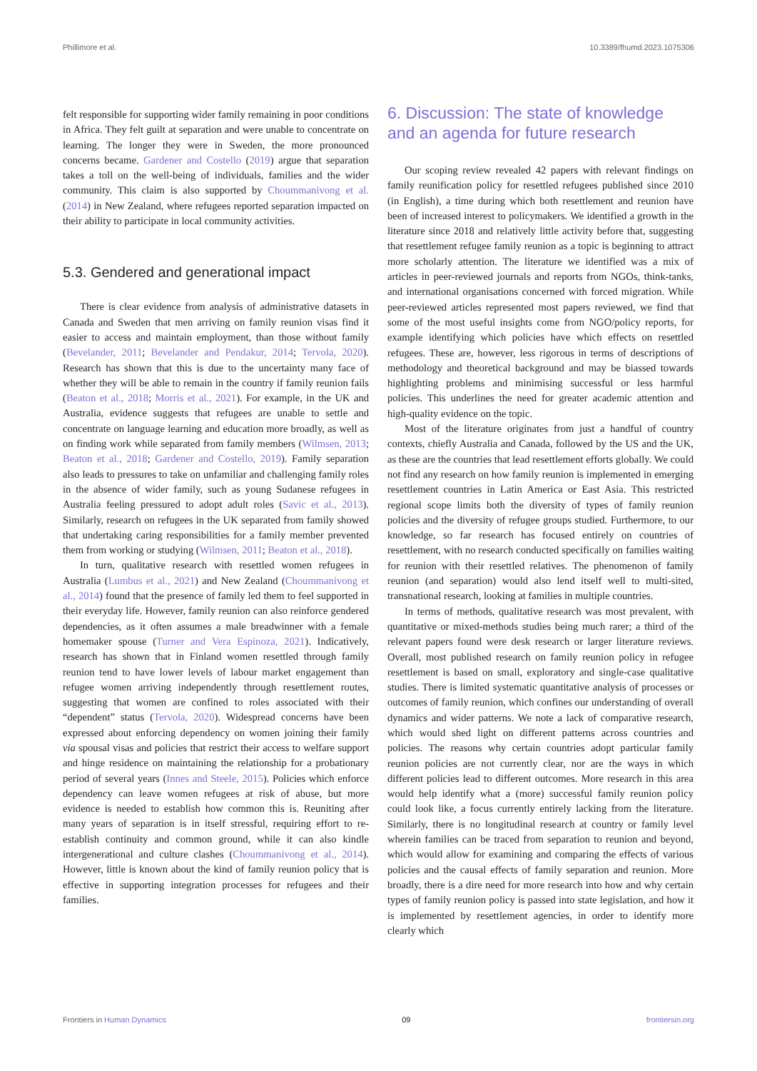Phillimore et al. 10.3389/fhumd.2023.1075306
felt responsible for supporting wider family remaining in poor conditions in Africa. They felt guilt at separation and were unable to concentrate on learning. The longer they were in Sweden, the more pronounced concerns became. Gardener and Costello (2019) argue that separation takes a toll on the well-being of individuals, families and the wider community. This claim is also supported by Choummanivong et al. (2014) in New Zealand, where refugees reported separation impacted on their ability to participate in local community activities.
5.3. Gendered and generational impact
There is clear evidence from analysis of administrative datasets in Canada and Sweden that men arriving on family reunion visas find it easier to access and maintain employment, than those without family (Bevelander, 2011; Bevelander and Pendakur, 2014; Tervola, 2020). Research has shown that this is due to the uncertainty many face of whether they will be able to remain in the country if family reunion fails (Beaton et al., 2018; Morris et al., 2021). For example, in the UK and Australia, evidence suggests that refugees are unable to settle and concentrate on language learning and education more broadly, as well as on finding work while separated from family members (Wilmsen, 2013; Beaton et al., 2018; Gardener and Costello, 2019). Family separation also leads to pressures to take on unfamiliar and challenging family roles in the absence of wider family, such as young Sudanese refugees in Australia feeling pressured to adopt adult roles (Savic et al., 2013). Similarly, research on refugees in the UK separated from family showed that undertaking caring responsibilities for a family member prevented them from working or studying (Wilmsen, 2011; Beaton et al., 2018).
In turn, qualitative research with resettled women refugees in Australia (Lumbus et al., 2021) and New Zealand (Choummanivong et al., 2014) found that the presence of family led them to feel supported in their everyday life. However, family reunion can also reinforce gendered dependencies, as it often assumes a male breadwinner with a female homemaker spouse (Turner and Vera Espinoza, 2021). Indicatively, research has shown that in Finland women resettled through family reunion tend to have lower levels of labour market engagement than refugee women arriving independently through resettlement routes, suggesting that women are confined to roles associated with their “dependent” status (Tervola, 2020). Widespread concerns have been expressed about enforcing dependency on women joining their family via spousal visas and policies that restrict their access to welfare support and hinge residence on maintaining the relationship for a probationary period of several years (Innes and Steele, 2015). Policies which enforce dependency can leave women refugees at risk of abuse, but more evidence is needed to establish how common this is. Reuniting after many years of separation is in itself stressful, requiring effort to re-establish continuity and common ground, while it can also kindle intergenerational and culture clashes (Choummanivong et al., 2014). However, little is known about the kind of family reunion policy that is effective in supporting integration processes for refugees and their families.
6. Discussion: The state of knowledge and an agenda for future research
Our scoping review revealed 42 papers with relevant findings on family reunification policy for resettled refugees published since 2010 (in English), a time during which both resettlement and reunion have been of increased interest to policymakers. We identified a growth in the literature since 2018 and relatively little activity before that, suggesting that resettlement refugee family reunion as a topic is beginning to attract more scholarly attention. The literature we identified was a mix of articles in peer-reviewed journals and reports from NGOs, think-tanks, and international organisations concerned with forced migration. While peer-reviewed articles represented most papers reviewed, we find that some of the most useful insights come from NGO/policy reports, for example identifying which policies have which effects on resettled refugees. These are, however, less rigorous in terms of descriptions of methodology and theoretical background and may be biassed towards highlighting problems and minimising successful or less harmful policies. This underlines the need for greater academic attention and high-quality evidence on the topic.
Most of the literature originates from just a handful of country contexts, chiefly Australia and Canada, followed by the US and the UK, as these are the countries that lead resettlement efforts globally. We could not find any research on how family reunion is implemented in emerging resettlement countries in Latin America or East Asia. This restricted regional scope limits both the diversity of types of family reunion policies and the diversity of refugee groups studied. Furthermore, to our knowledge, so far research has focused entirely on countries of resettlement, with no research conducted specifically on families waiting for reunion with their resettled relatives. The phenomenon of family reunion (and separation) would also lend itself well to multi-sited, transnational research, looking at families in multiple countries.
In terms of methods, qualitative research was most prevalent, with quantitative or mixed-methods studies being much rarer; a third of the relevant papers found were desk research or larger literature reviews. Overall, most published research on family reunion policy in refugee resettlement is based on small, exploratory and single-case qualitative studies. There is limited systematic quantitative analysis of processes or outcomes of family reunion, which confines our understanding of overall dynamics and wider patterns. We note a lack of comparative research, which would shed light on different patterns across countries and policies. The reasons why certain countries adopt particular family reunion policies are not currently clear, nor are the ways in which different policies lead to different outcomes. More research in this area would help identify what a (more) successful family reunion policy could look like, a focus currently entirely lacking from the literature. Similarly, there is no longitudinal research at country or family level wherein families can be traced from separation to reunion and beyond, which would allow for examining and comparing the effects of various policies and the causal effects of family separation and reunion. More broadly, there is a dire need for more research into how and why certain types of family reunion policy is passed into state legislation, and how it is implemented by resettlement agencies, in order to identify more clearly which
Frontiers in Human Dynamics 09 frontiersin.org